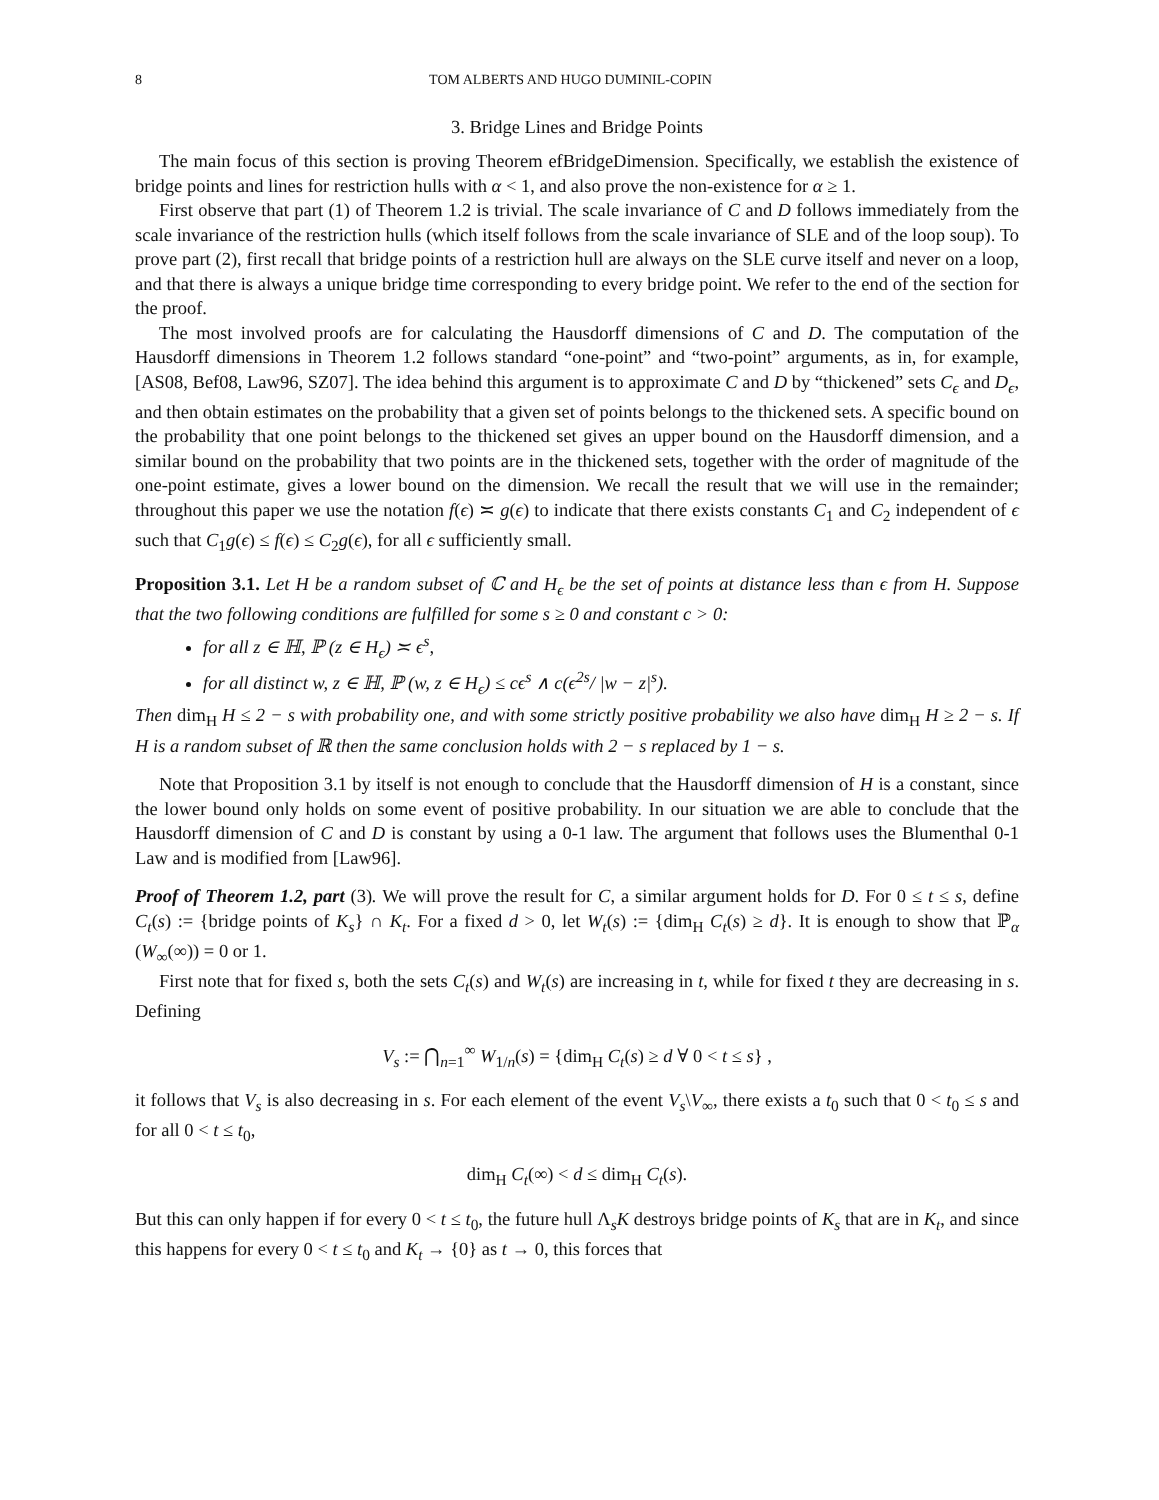8 TOM ALBERTS AND HUGO DUMINIL-COPIN
3. Bridge Lines and Bridge Points
The main focus of this section is proving Theorem efBridgeDimension. Specifically, we establish the existence of bridge points and lines for restriction hulls with α < 1, and also prove the non-existence for α ≥ 1.
First observe that part (1) of Theorem 1.2 is trivial. The scale invariance of C and D follows immediately from the scale invariance of the restriction hulls (which itself follows from the scale invariance of SLE and of the loop soup). To prove part (2), first recall that bridge points of a restriction hull are always on the SLE curve itself and never on a loop, and that there is always a unique bridge time corresponding to every bridge point. We refer to the end of the section for the proof.
The most involved proofs are for calculating the Hausdorff dimensions of C and D. The computation of the Hausdorff dimensions in Theorem 1.2 follows standard “one-point” and “two-point” arguments, as in, for example, [AS08, Bef08, Law96, SZ07]. The idea behind this argument is to approximate C and D by “thickened” sets C<sub>ϵ</sub> and D<sub>ϵ</sub>, and then obtain estimates on the probability that a given set of points belongs to the thickened sets. A specific bound on the probability that one point belongs to the thickened set gives an upper bound on the Hausdorff dimension, and a similar bound on the probability that two points are in the thickened sets, together with the order of magnitude of the one-point estimate, gives a lower bound on the dimension. We recall the result that we will use in the remainder; throughout this paper we use the notation f(ϵ) ≍ g(ϵ) to indicate that there exists constants C<sub>1</sub> and C<sub>2</sub> independent of ϵ such that C<sub>1</sub>g(ϵ) ≤ f(ϵ) ≤ C<sub>2</sub>g(ϵ), for all ϵ sufficiently small.
Proposition 3.1. Let H be a random subset of ℂ and H<sub>ϵ</sub> be the set of points at distance less than ϵ from H. Suppose that the two following conditions are fulfilled for some s ≥ 0 and constant c > 0:
for all z ∈ ℍ, ℙ (z ∈ H<sub>ϵ</sub>) ≍ ϵ<sup>s</sup>,
for all distinct w, z ∈ ℍ, ℙ (w, z ∈ H<sub>ϵ</sub>) ≤ cϵ<sup>s</sup> ∧ c(ϵ<sup>2s</sup>/ |w − z|<sup>s</sup>).
Then dim<sub>H</sub> H ≤ 2 − s with probability one, and with some strictly positive probability we also have dim<sub>H</sub> H ≥ 2 − s. If H is a random subset of ℝ then the same conclusion holds with 2 − s replaced by 1 − s.
Note that Proposition 3.1 by itself is not enough to conclude that the Hausdorff dimension of H is a constant, since the lower bound only holds on some event of positive probability. In our situation we are able to conclude that the Hausdorff dimension of C and D is constant by using a 0-1 law. The argument that follows uses the Blumenthal 0-1 Law and is modified from [Law96].
Proof of Theorem 1.2, part (3). We will prove the result for C, a similar argument holds for D. For 0 ≤ t ≤ s, define C<sub>t</sub>(s) := {bridge points of K<sub>s</sub>} ∩ K<sub>t</sub>. For a fixed d > 0, let W<sub>t</sub>(s) := {dim<sub>H</sub> C<sub>t</sub>(s) ≥ d}. It is enough to show that ℙ<sub>α</sub> (W<sub>∞</sub>(∞)) = 0 or 1.
First note that for fixed s, both the sets C<sub>t</sub>(s) and W<sub>t</sub>(s) are increasing in t, while for fixed t they are decreasing in s. Defining
V<sub>s</sub> := ⋂<sub>n=1</sub><sup>∞</sup> W<sub>1/n</sub>(s) = {dim<sub>H</sub> C<sub>t</sub>(s) ≥ d ∀ 0 < t ≤ s} ,
it follows that V<sub>s</sub> is also decreasing in s. For each element of the event V<sub>s</sub>\V<sub>∞</sub>, there exists a t<sub>0</sub> such that 0 < t<sub>0</sub> ≤ s and for all 0 < t ≤ t<sub>0</sub>,
dim<sub>H</sub> C<sub>t</sub>(∞) < d ≤ dim<sub>H</sub> C<sub>t</sub>(s).
But this can only happen if for every 0 < t ≤ t<sub>0</sub>, the future hull Λ<sub>s</sub>K destroys bridge points of K<sub>s</sub> that are in K<sub>t</sub>, and since this happens for every 0 < t ≤ t<sub>0</sub> and K<sub>t</sub> → {0} as t → 0, this forces that